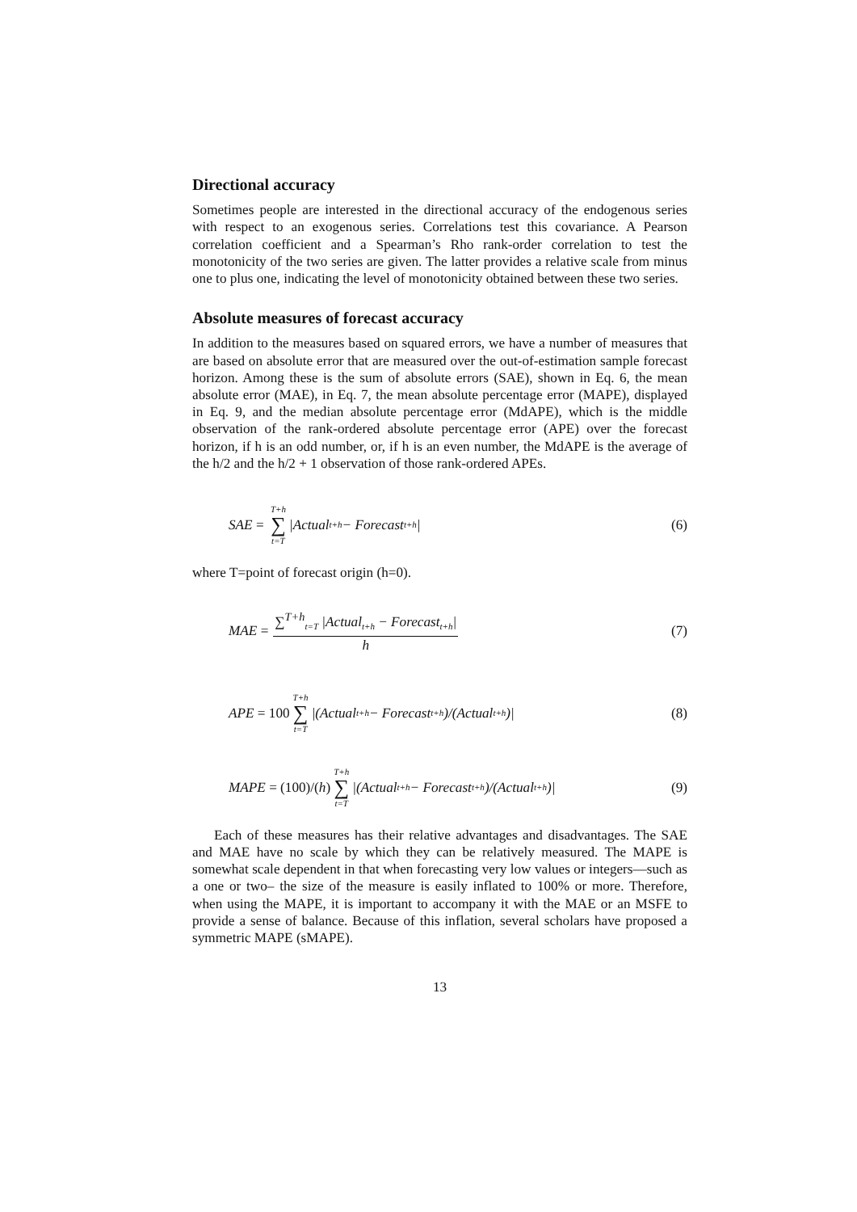Directional accuracy
Sometimes people are interested in the directional accuracy of the endogenous series with respect to an exogenous series. Correlations test this covariance. A Pearson correlation coefficient and a Spearman’s Rho rank-order correlation to test the monotonicity of the two series are given. The latter provides a relative scale from minus one to plus one, indicating the level of monotonicity obtained between these two series.
Absolute measures of forecast accuracy
In addition to the measures based on squared errors, we have a number of measures that are based on absolute error that are measured over the out-of-estimation sample forecast horizon. Among these is the sum of absolute errors (SAE), shown in Eq. 6, the mean absolute error (MAE), in Eq. 7, the mean absolute percentage error (MAPE), displayed in Eq. 9, and the median absolute percentage error (MdAPE), which is the middle observation of the rank-ordered absolute percentage error (APE) over the forecast horizon, if h is an odd number, or, if h is an even number, the MdAPE is the average of the h/2 and the h/2 + 1 observation of those rank-ordered APEs.
SAE = T+h ∑ t=T |Actual<sub>t+h</sub> − Forecast<sub>t+h</sub>|
(6)
where T=point of forecast origin (h=0).
MAE = ∑<sup>T+h</sup><sub>t=T</sub> |Actual<sub>t+h</sub> − Forecast<sub>t+h</sub>| h
(7)
APE = 100 T+h ∑ t=T |(Actual<sub>t+h</sub> − Forecast<sub>t+h</sub>)/(Actual<sub>t+h</sub>)|
(8)
MAPE = (100)/(h) T+h ∑ t=T |(Actual<sub>t+h</sub> − Forecast<sub>t+h</sub>)/(Actual<sub>t+h</sub>)|
(9)
Each of these measures has their relative advantages and disadvantages. The SAE and MAE have no scale by which they can be relatively measured. The MAPE is somewhat scale dependent in that when forecasting very low values or integers—such as a one or two– the size of the measure is easily inflated to 100% or more. Therefore, when using the MAPE, it is important to accompany it with the MAE or an MSFE to provide a sense of balance. Because of this inflation, several scholars have proposed a symmetric MAPE (sMAPE).
13